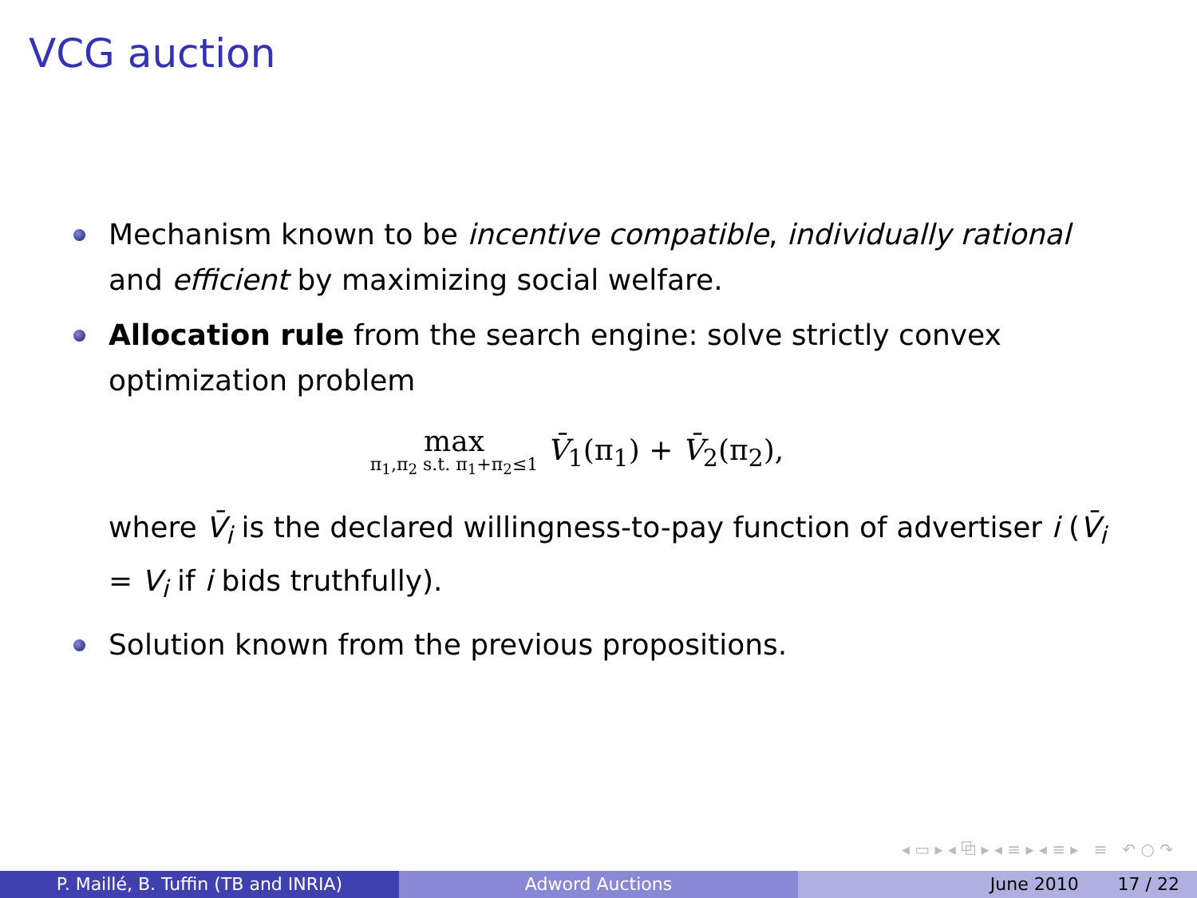VCG auction
Mechanism known to be incentive compatible, individually rational and efficient by maximizing social welfare.
Allocation rule from the search engine: solve strictly convex optimization problem
max π<sub>1</sub>,π<sub>2</sub> s.t. π<sub>1</sub>+π<sub>2</sub>≤1 V̄<sub>1</sub>(π<sub>1</sub>) + V̄<sub>2</sub>(π<sub>2</sub>),
where V̄<sub>i</sub> is the declared willingness-to-pay function of advertiser i (V̄<sub>i</sub> = V<sub>i</sub> if i bids truthfully).
Solution known from the previous propositions.
◂ ▭ ▸ ◂ ⧉ ▸ ◂ ≡ ▸ ◂ ≡ ▸ ≡ ↶ ○ ↷
P. Maillé, B. Tuffin (TB and INRIA)
Adword Auctions June 2010 17 / 22